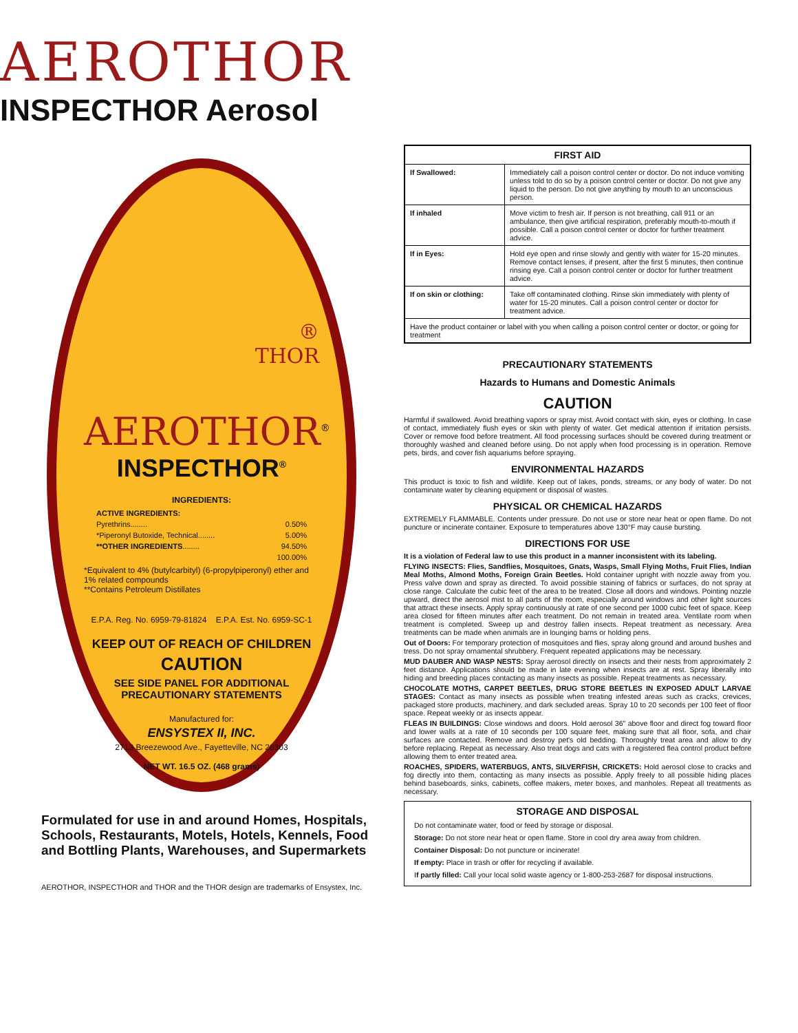AEROTHOR
INSPECTHOR Aerosol
®
THOR
AEROTHOR<sup>®</sup>
INSPECTHOR<sup>®</sup>
INGREDIENTS:
| ACTIVE INGREDIENTS: | |
| Pyrethrins........ | 0.50% |
| *Piperonyl Butoxide, Technical........ | 5.00% |
| **OTHER INGREDIENTS ........ | 94.50% |
| | 100.00% |
*Equivalent to 4% (butylcarbityl) (6-propylpiperonyl) ether and 1% related compounds
**Contains Petroleum Distillates
E.P.A. Reg. No. 6959-79-81824 E.P.A. Est. No. 6959-SC-1
KEEP OUT OF REACH OF CHILDREN
CAUTION
SEE SIDE PANEL FOR ADDITIONAL PRECAUTIONARY STATEMENTS
Manufactured for:
ENSYSTEX II, INC.
2713 Breezewood Ave., Fayetteville, NC 28303
NET WT. 16.5 OZ. (468 grams)
Formulated for use in and around Homes, Hospitals, Schools, Restaurants, Motels, Hotels, Kennels, Food and Bottling Plants, Warehouses, and Supermarkets
AEROTHOR, INSPECTHOR and THOR and the THOR design are trademarks of Ensystex, Inc.
| FIRST AID | |
| --- | --- |
| If Swallowed: | Immediately call a poison control center or doctor. Do not induce vomiting unless told to do so by a poison control center or doctor. Do not give any liquid to the person. Do not give anything by mouth to an unconscious person. |
| If inhaled | Move victim to fresh air. If person is not breathing, call 911 or an ambulance, then give artificial respiration, preferably mouth-to-mouth if possible. Call a poison control center or doctor for further treatment advice. |
| If in Eyes: | Hold eye open and rinse slowly and gently with water for 15-20 minutes. Remove contact lenses, if present, after the first 5 minutes, then continue rinsing eye. Call a poison control center or doctor for further treatment advice. |
| If on skin or clothing: | Take off contaminated clothing. Rinse skin immediately with plenty of water for 15-20 minutes. Call a poison control center or doctor for treatment advice. |
| Have the product container or label with you when calling a poison control center or doctor, or going for treatment | |
PRECAUTIONARY STATEMENTS
Hazards to Humans and Domestic Animals
CAUTION
Harmful if swallowed. Avoid breathing vapors or spray mist. Avoid contact with skin, eyes or clothing. In case of contact, immediately flush eyes or skin with plenty of water. Get medical attention if irritation persists. Cover or remove food before treatment. All food processing surfaces should be covered during treatment or thoroughly washed and cleaned before using. Do not apply when food processing is in operation. Remove pets, birds, and cover fish aquariums before spraying.
ENVIRONMENTAL HAZARDS
This product is toxic to fish and wildlife. Keep out of lakes, ponds, streams, or any body of water. Do not contaminate water by cleaning equipment or disposal of wastes.
PHYSICAL OR CHEMICAL HAZARDS
EXTREMELY FLAMMABLE. Contents under pressure. Do not use or store near heat or open flame. Do not puncture or incinerate container. Exposure to temperatures above 130°F may cause bursting.
DIRECTIONS FOR USE
It is a violation of Federal law to use this product in a manner inconsistent with its labeling.
FLYING INSECTS: Flies, Sandflies, Mosquitoes, Gnats, Wasps, Small Flying Moths, Fruit Flies, Indian Meal Moths, Almond Moths, Foreign Grain Beetles. Hold container upright with nozzle away from you. Press valve down and spray as directed. To avoid possible staining of fabrics or surfaces, do not spray at close range. Calculate the cubic feet of the area to be treated. Close all doors and windows. Pointing nozzle upward, direct the aerosol mist to all parts of the room, especially around windows and other light sources that attract these insects. Apply spray continuously at rate of one second per 1000 cubic feet of space. Keep area closed for fifteen minutes after each treatment. Do not remain in treated area. Ventilate room when treatment is completed. Sweep up and destroy fallen insects. Repeat treatment as necessary. Area treatments can be made when animals are in lounging barns or holding pens.
Out of Doors: For temporary protection of mosquitoes and flies, spray along ground and around bushes and tress. Do not spray ornamental shrubbery. Frequent repeated applications may be necessary.
MUD DAUBER AND WASP NESTS: Spray aerosol directly on insects and their nests from approximately 2 feet distance. Applications should be made in late evening when insects are at rest. Spray liberally into hiding and breeding places contacting as many insects as possible. Repeat treatments as necessary.
CHOCOLATE MOTHS, CARPET BEETLES, DRUG STORE BEETLES IN EXPOSED ADULT LARVAE STAGES: Contact as many insects as possible when treating infested areas such as cracks, crevices, packaged store products, machinery, and dark secluded areas. Spray 10 to 20 seconds per 100 feet of floor space. Repeat weekly or as insects appear.
FLEAS IN BUILDINGS: Close windows and doors. Hold aerosol 36" above floor and direct fog toward floor and lower walls at a rate of 10 seconds per 100 square feet, making sure that all floor, sofa, and chair surfaces are contacted. Remove and destroy pet's old bedding. Thoroughly treat area and allow to dry before replacing. Repeat as necessary. Also treat dogs and cats with a registered flea control product before allowing them to enter treated area.
ROACHES, SPIDERS, WATERBUGS, ANTS, SILVERFISH, CRICKETS: Hold aerosol close to cracks and fog directly into them, contacting as many insects as possible. Apply freely to all possible hiding places behind baseboards, sinks, cabinets, coffee makers, meter boxes, and manholes. Repeat all treatments as necessary.
STORAGE AND DISPOSAL
Do not contaminate water, food or feed by storage or disposal.
Storage: Do not store near heat or open flame. Store in cool dry area away from children.
Container Disposal: Do not puncture or incinerate!
If empty: Place in trash or offer for recycling if available.
If partly filled: Call your local solid waste agency or 1-800-253-2687 for disposal instructions.